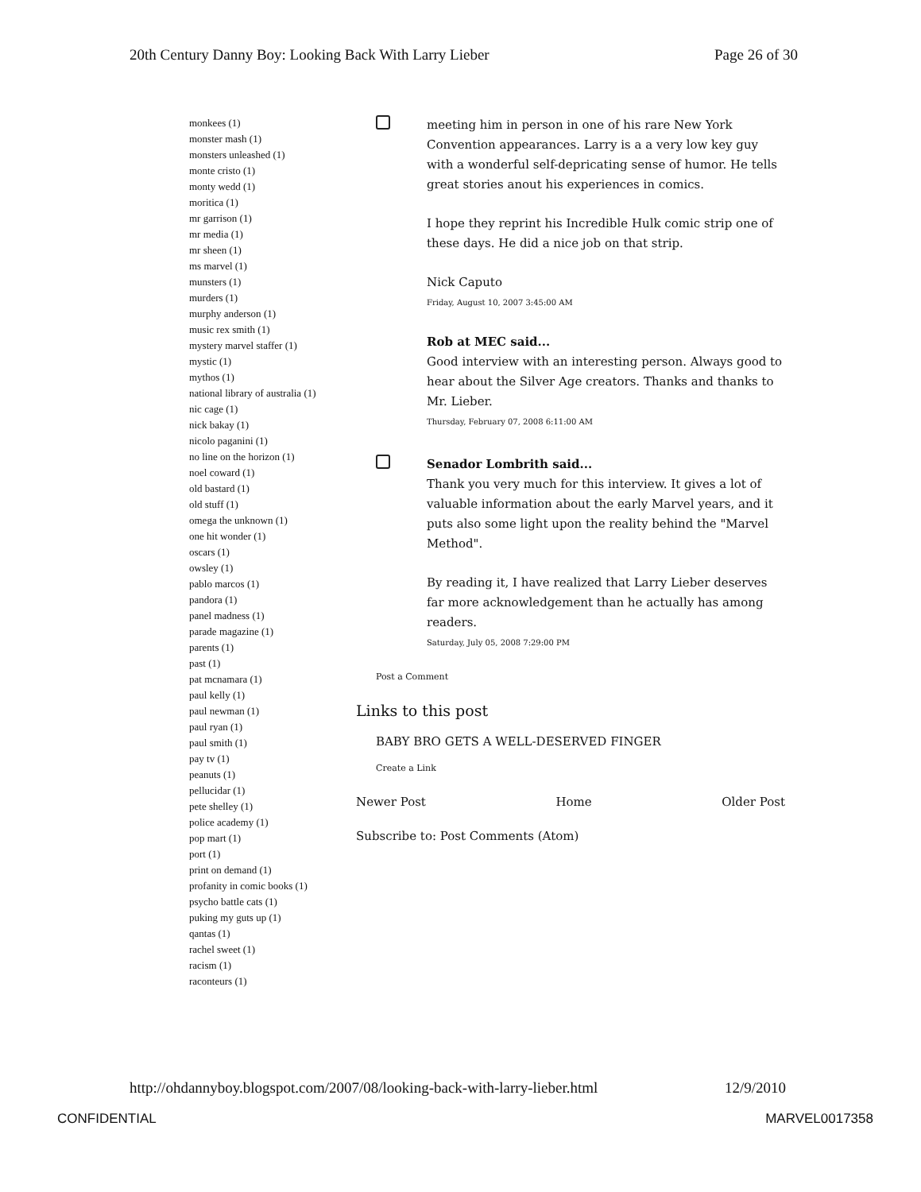20th Century Danny Boy: Looking Back With Larry Lieber Page 26 of 30
monkees (1)
monster mash (1)
monsters unleashed (1)
monte cristo (1)
monty wedd (1)
moritica (1)
mr garrison (1)
mr media (1)
mr sheen (1)
ms marvel (1)
munsters (1)
murders (1)
murphy anderson (1)
music rex smith (1)
mystery marvel staffer (1)
mystic (1)
mythos (1)
national library of australia (1)
nic cage (1)
nick bakay (1)
nicolo paganini (1)
no line on the horizon (1)
noel coward (1)
old bastard (1)
old stuff (1)
omega the unknown (1)
one hit wonder (1)
oscars (1)
owsley (1)
pablo marcos (1)
pandora (1)
panel madness (1)
parade magazine (1)
parents (1)
past (1)
pat mcnamara (1)
paul kelly (1)
paul newman (1)
paul ryan (1)
paul smith (1)
pay tv (1)
peanuts (1)
pellucidar (1)
pete shelley (1)
police academy (1)
pop mart (1)
port (1)
print on demand (1)
profanity in comic books (1)
psycho battle cats (1)
puking my guts up (1)
qantas (1)
rachel sweet (1)
racism (1)
raconteurs (1)
meeting him in person in one of his rare New York Convention appearances. Larry is a a very low key guy with a wonderful self-depricating sense of humor. He tells great stories anout his experiences in comics.
I hope they reprint his Incredible Hulk comic strip one of these days. He did a nice job on that strip.
Nick Caputo
Friday, August 10, 2007 3:45:00 AM
Rob at MEC said...
Good interview with an interesting person. Always good to hear about the Silver Age creators. Thanks and thanks to Mr. Lieber.
Thursday, February 07, 2008 6:11:00 AM
Senador Lombrith said...
Thank you very much for this interview. It gives a lot of valuable information about the early Marvel years, and it puts also some light upon the reality behind the "Marvel Method".
By reading it, I have realized that Larry Lieber deserves far more acknowledgement than he actually has among readers.
Saturday, July 05, 2008 7:29:00 PM
Post a Comment
Links to this post
BABY BRO GETS A WELL-DESERVED FINGER
Create a Link
Newer Post Home Older Post
Subscribe to: Post Comments (Atom)
http://ohdannyboy.blogspot.com/2007/08/looking-back-with-larry-lieber.html 12/9/2010
CONFIDENTIAL MARVEL0017358